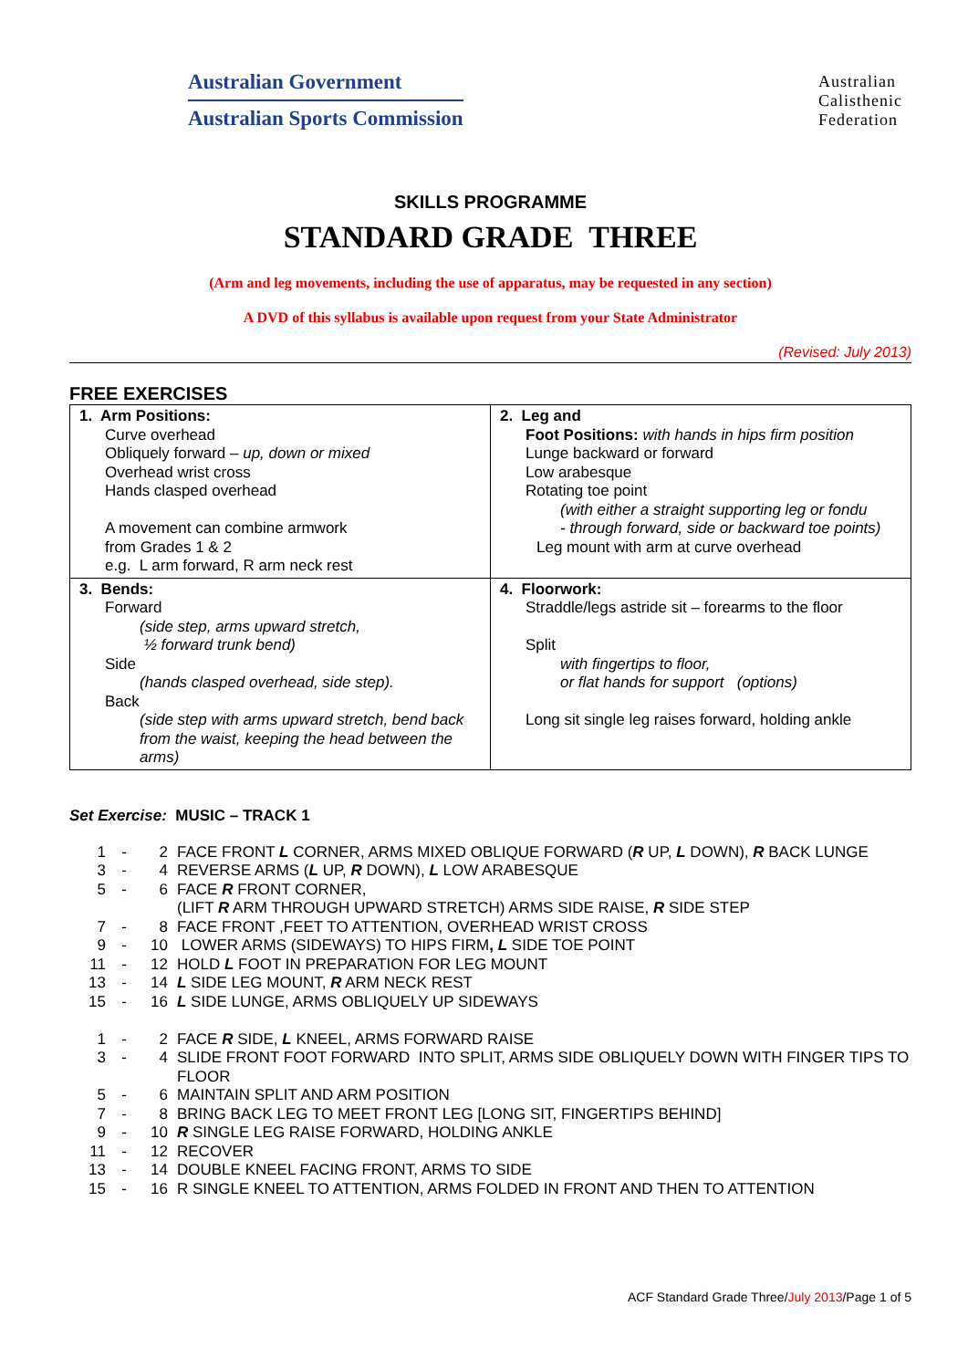Australian Government
Australian Sports Commission
Australian
Calisthenic
Federation
SKILLS PROGRAMME
STANDARD GRADE THREE
(Arm and leg movements, including the use of apparatus, may be requested in any section)
A DVD of this syllabus is available upon request from your State Administrator
(Revised: July 2013)
FREE EXERCISES
| 1. Arm Positions: Curve overhead Obliquely forward – up, down or mixed Overhead wrist cross Hands clasped overhead A movement can combine armwork from Grades 1 & 2 e.g. L arm forward, R arm neck rest | 2. Leg and Foot Positions: with hands in hips firm position Lunge backward or forward Low arabesque Rotating toe point (with either a straight supporting leg or fondu - through forward, side or backward toe points) Leg mount with arm at curve overhead |
| 3. Bends: Forward (side step, arms upward stretch, ½ forward trunk bend) Side (hands clasped overhead, side step). Back (side step with arms upward stretch, bend back from the waist, keeping the head between the arms) | 4. Floorwork: Straddle/legs astride sit – forearms to the floor Split with fingertips to floor, or flat hands for support (options) Long sit single leg raises forward, holding ankle |
Set Exercise: MUSIC – TRACK 1
| 1 | - | 2 | FACE FRONT L CORNER, ARMS MIXED OBLIQUE FORWARD ( R UP, L DOWN), R BACK LUNGE |
| 3 | - | 4 | REVERSE ARMS ( L UP, R DOWN), L LOW ARABESQUE |
| 5 | - | 6 | FACE R FRONT CORNER, (LIFT R ARM THROUGH UPWARD STRETCH) ARMS SIDE RAISE, R SIDE STEP |
| 7 | - | 8 | FACE FRONT ,FEET TO ATTENTION, OVERHEAD WRIST CROSS |
| 9 | - | 10 | LOWER ARMS (SIDEWAYS) TO HIPS FIRM , L SIDE TOE POINT |
| 11 | - | 12 | HOLD L FOOT IN PREPARATION FOR LEG MOUNT |
| 13 | - | 14 | L SIDE LEG MOUNT, R ARM NECK REST |
| 15 | - | 16 | L SIDE LUNGE, ARMS OBLIQUELY UP SIDEWAYS |
| 1 | - | 2 | FACE R SIDE, L KNEEL, ARMS FORWARD RAISE |
| 3 | - | 4 | SLIDE FRONT FOOT FORWARD INTO SPLIT, ARMS SIDE OBLIQUELY DOWN WITH FINGER TIPS TO FLOOR |
| 5 | - | 6 | MAINTAIN SPLIT AND ARM POSITION |
| 7 | - | 8 | BRING BACK LEG TO MEET FRONT LEG [LONG SIT, FINGERTIPS BEHIND] |
| 9 | - | 10 | R SINGLE LEG RAISE FORWARD, HOLDING ANKLE |
| 11 | - | 12 | RECOVER |
| 13 | - | 14 | DOUBLE KNEEL FACING FRONT, ARMS TO SIDE |
| 15 | - | 16 | R SINGLE KNEEL TO ATTENTION, ARMS FOLDED IN FRONT AND THEN TO ATTENTION |
ACF Standard Grade Three/July 2013/Page 1 of 5